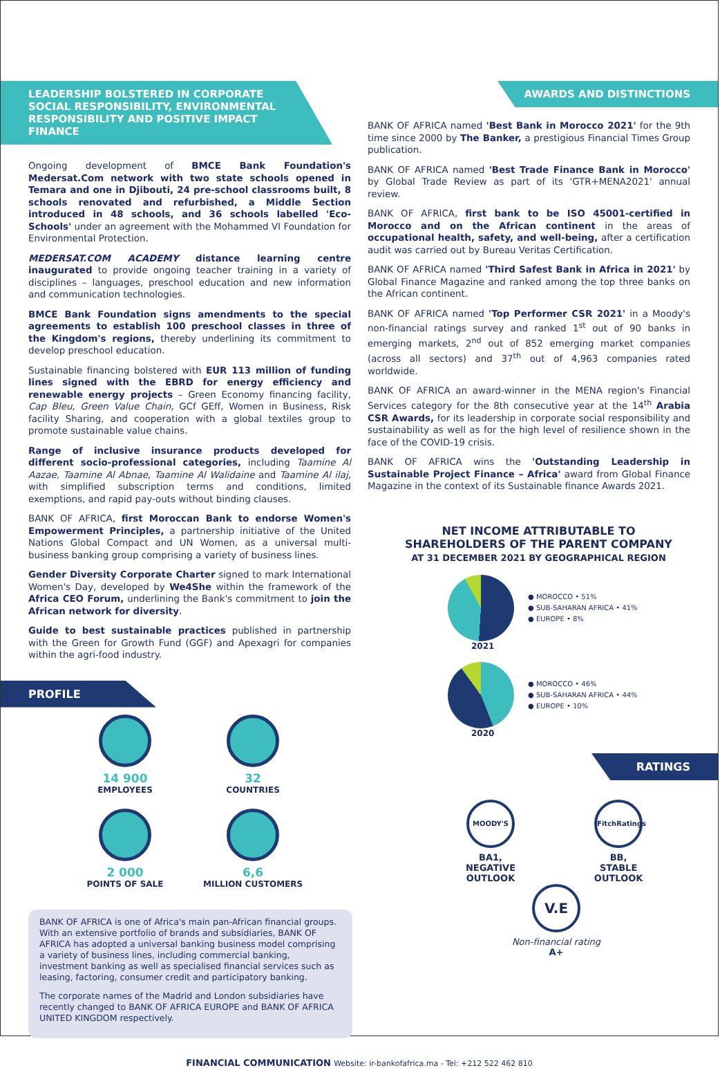LEADERSHIP BOLSTERED IN CORPORATE SOCIAL RESPONSIBILITY, ENVIRONMENTAL RESPONSIBILITY AND POSITIVE IMPACT FINANCE
Ongoing development of BMCE Bank Foundation's Medersat.Com network with two state schools opened in Temara and one in Djibouti, 24 pre-school classrooms built, 8 schools renovated and refurbished, a Middle Section introduced in 48 schools, and 36 schools labelled 'Eco-Schools' under an agreement with the Mohammed VI Foundation for Environmental Protection.
MEDERSAT.COM ACADEMY distance learning centre inaugurated to provide ongoing teacher training in a variety of disciplines – languages, preschool education and new information and communication technologies.
BMCE Bank Foundation signs amendments to the special agreements to establish 100 preschool classes in three of the Kingdom's regions, thereby underlining its commitment to develop preschool education.
Sustainable financing bolstered with EUR 113 million of funding lines signed with the EBRD for energy efficiency and renewable energy projects – Green Economy financing facility, Cap Bleu, Green Value Chain, GCf GEff, Women in Business, Risk facility Sharing, and cooperation with a global textiles group to promote sustainable value chains.
Range of inclusive insurance products developed for different socio-professional categories, including Taamine Al Aazae, Taamine Al Abnae, Taamine Al Walidaine and Taamine Al ilaj, with simplified subscription terms and conditions, limited exemptions, and rapid pay-outs without binding clauses.
BANK OF AFRICA, first Moroccan Bank to endorse Women's Empowerment Principles, a partnership initiative of the United Nations Global Compact and UN Women, as a universal multi-business banking group comprising a variety of business lines.
Gender Diversity Corporate Charter signed to mark International Women's Day, developed by We4She within the framework of the Africa CEO Forum, underlining the Bank's commitment to join the African network for diversity.
Guide to best sustainable practices published in partnership with the Green for Growth Fund (GGF) and Apexagri for companies within the agri-food industry.
PROFILE
14 900
EMPLOYEES
32
COUNTRIES
2 000
POINTS OF SALE
6,6
MILLION CUSTOMERS
BANK OF AFRICA is one of Africa's main pan-African financial groups. With an extensive portfolio of brands and subsidiaries, BANK OF AFRICA has adopted a universal banking business model comprising a variety of business lines, including commercial banking, investment banking as well as specialised financial services such as leasing, factoring, consumer credit and participatory banking.
The corporate names of the Madrid and London subsidiaries have recently changed to BANK OF AFRICA EUROPE and BANK OF AFRICA UNITED KINGDOM respectively.
AWARDS AND DISTINCTIONS
BANK OF AFRICA named 'Best Bank in Morocco 2021' for the 9th time since 2000 by The Banker, a prestigious Financial Times Group publication.
BANK OF AFRICA named 'Best Trade Finance Bank in Morocco' by Global Trade Review as part of its 'GTR+MENA2021' annual review.
BANK OF AFRICA, first bank to be ISO 45001-certified in Morocco and on the African continent in the areas of occupational health, safety, and well-being, after a certification audit was carried out by Bureau Veritas Certification.
BANK OF AFRICA named 'Third Safest Bank in Africa in 2021' by Global Finance Magazine and ranked among the top three banks on the African continent.
BANK OF AFRICA named 'Top Performer CSR 2021' in a Moody's non-financial ratings survey and ranked 1<sup>st</sup> out of 90 banks in emerging markets, 2<sup>nd</sup> out of 852 emerging market companies (across all sectors) and 37<sup>th</sup> out of 4,963 companies rated worldwide.
BANK OF AFRICA an award-winner in the MENA region's Financial Services category for the 8th consecutive year at the 14<sup>th</sup> Arabia CSR Awards, for its leadership in corporate social responsibility and sustainability as well as for the high level of resilience shown in the face of the COVID-19 crisis.
BANK OF AFRICA wins the 'Outstanding Leadership in Sustainable Project Finance – Africa' award from Global Finance Magazine in the context of its Sustainable finance Awards 2021.
NET INCOME ATTRIBUTABLE TO
SHAREHOLDERS OF THE PARENT COMPANY
AT 31 DECEMBER 2021 BY GEOGRAPHICAL REGION
● MOROCCO • 51%
● SUB-SAHARAN AFRICA • 41%
● EUROPE • 8%
2021
● MOROCCO • 46%
● SUB-SAHARAN AFRICA • 44%
● EUROPE • 10%
2020
RATINGS
MOODY'S
BA1,
NEGATIVE
OUTLOOK
FitchRatings
BB,
STABLE
OUTLOOK
V.E
Non-financial rating
A+
FINANCIAL COMMUNICATION Website: ir-bankofafrica.ma - Tel: +212 522 462 810